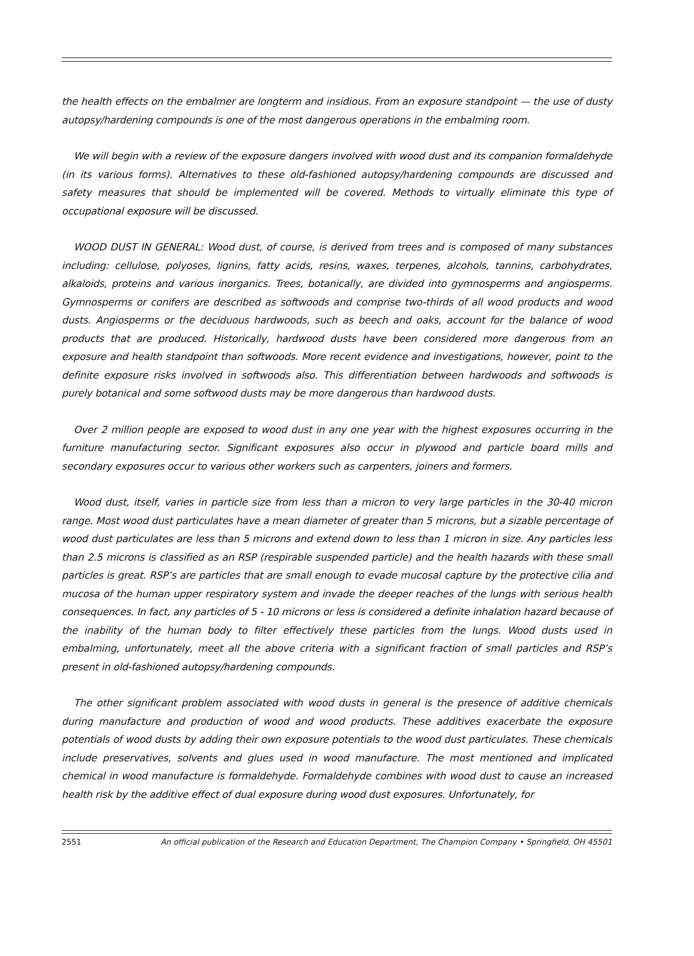the health effects on the embalmer are longterm and insidious. From an exposure standpoint — the use of dusty autopsy/hardening compounds is one of the most dangerous operations in the embalming room.
We will begin with a review of the exposure dangers involved with wood dust and its companion formaldehyde (in its various forms). Alternatives to these old-fashioned autopsy/hardening compounds are discussed and safety measures that should be implemented will be covered. Methods to virtually eliminate this type of occupational exposure will be discussed.
WOOD DUST IN GENERAL: Wood dust, of course, is derived from trees and is composed of many substances including: cellulose, polyoses, lignins, fatty acids, resins, waxes, terpenes, alcohols, tannins, carbohydrates, alkaloids, proteins and various inorganics. Trees, botanically, are divided into gymnosperms and angiosperms. Gymnosperms or conifers are described as softwoods and comprise two-thirds of all wood products and wood dusts. Angiosperms or the deciduous hardwoods, such as beech and oaks, account for the balance of wood products that are produced. Historically, hardwood dusts have been considered more dangerous from an exposure and health standpoint than softwoods. More recent evidence and investigations, however, point to the definite exposure risks involved in softwoods also. This differentiation between hardwoods and softwoods is purely botanical and some softwood dusts may be more dangerous than hardwood dusts.
Over 2 million people are exposed to wood dust in any one year with the highest exposures occurring in the furniture manufacturing sector. Significant exposures also occur in plywood and particle board mills and secondary exposures occur to various other workers such as carpenters, joiners and formers.
Wood dust, itself, varies in particle size from less than a micron to very large particles in the 30-40 micron range. Most wood dust particulates have a mean diameter of greater than 5 microns, but a sizable percentage of wood dust particulates are less than 5 microns and extend down to less than 1 micron in size. Any particles less than 2.5 microns is classified as an RSP (respirable suspended particle) and the health hazards with these small particles is great. RSP’s are particles that are small enough to evade mucosal capture by the protective cilia and mucosa of the human upper respiratory system and invade the deeper reaches of the lungs with serious health consequences. In fact, any particles of 5 - 10 microns or less is considered a definite inhalation hazard because of the inability of the human body to filter effectively these particles from the lungs. Wood dusts used in embalming, unfortunately, meet all the above criteria with a significant fraction of small particles and RSP’s present in old-fashioned autopsy/hardening compounds.
The other significant problem associated with wood dusts in general is the presence of additive chemicals during manufacture and production of wood and wood products. These additives exacerbate the exposure potentials of wood dusts by adding their own exposure potentials to the wood dust particulates. These chemicals include preservatives, solvents and glues used in wood manufacture. The most mentioned and implicated chemical in wood manufacture is formaldehyde. Formaldehyde combines with wood dust to cause an increased health risk by the additive effect of dual exposure during wood dust exposures. Unfortunately, for
2551 An official publication of the Research and Education Department, The Champion Company • Springfield, OH 45501